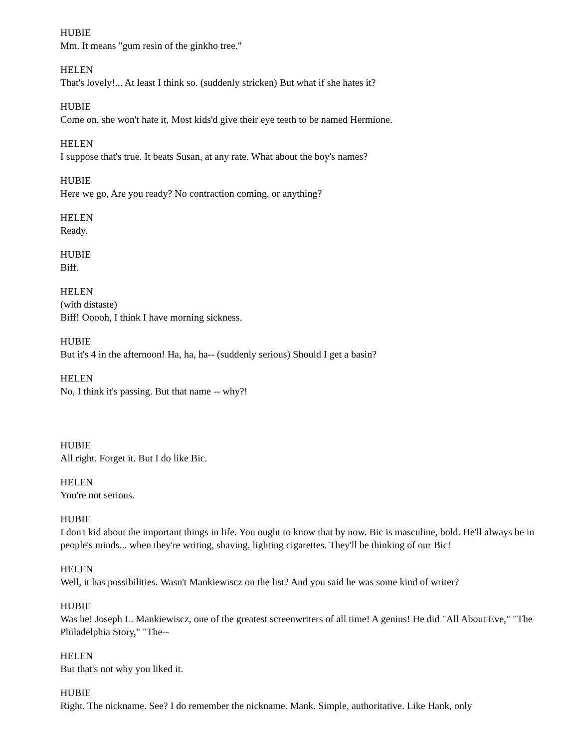HUBIE
Mm. It means "gum resin of the ginkho tree."
HELEN
That's lovely!... At least I think so. (suddenly stricken) But what if she hates it?
HUBIE
Come on, she won't hate it, Most kids'd give their eye teeth to be named Hermione.
HELEN
I suppose that's true. It beats Susan, at any rate. What about the boy's names?
HUBIE
Here we go, Are you ready? No contraction coming, or anything?
HELEN
Ready.
HUBIE
Biff.
HELEN
(with distaste)
Biff! Ooooh, I think I have morning sickness.
HUBIE
But it's 4 in the afternoon! Ha, ha, ha-- (suddenly serious) Should I get a basin?
HELEN
No, I think it's passing. But that name -- why?!
HUBIE
All right. Forget it. But I do like Bic.
HELEN
You're not serious.
HUBIE
I don't kid about the important things in life. You ought to know that by now. Bic is masculine, bold. He'll always be in people's minds... when they're writing, shaving, lighting cigarettes. They'll be thinking of our Bic!
HELEN
Well, it has possibilities. Wasn't Mankiewiscz on the list? And you said he was some kind of writer?
HUBIE
Was he! Joseph L. Mankiewiscz, one of the greatest screenwriters of all time! A genius! He did "All About Eve," "The Philadelphia Story," "The--
HELEN
But that's not why you liked it.
HUBIE
Right. The nickname. See? I do remember the nickname. Mank. Simple, authoritative. Like Hank, only